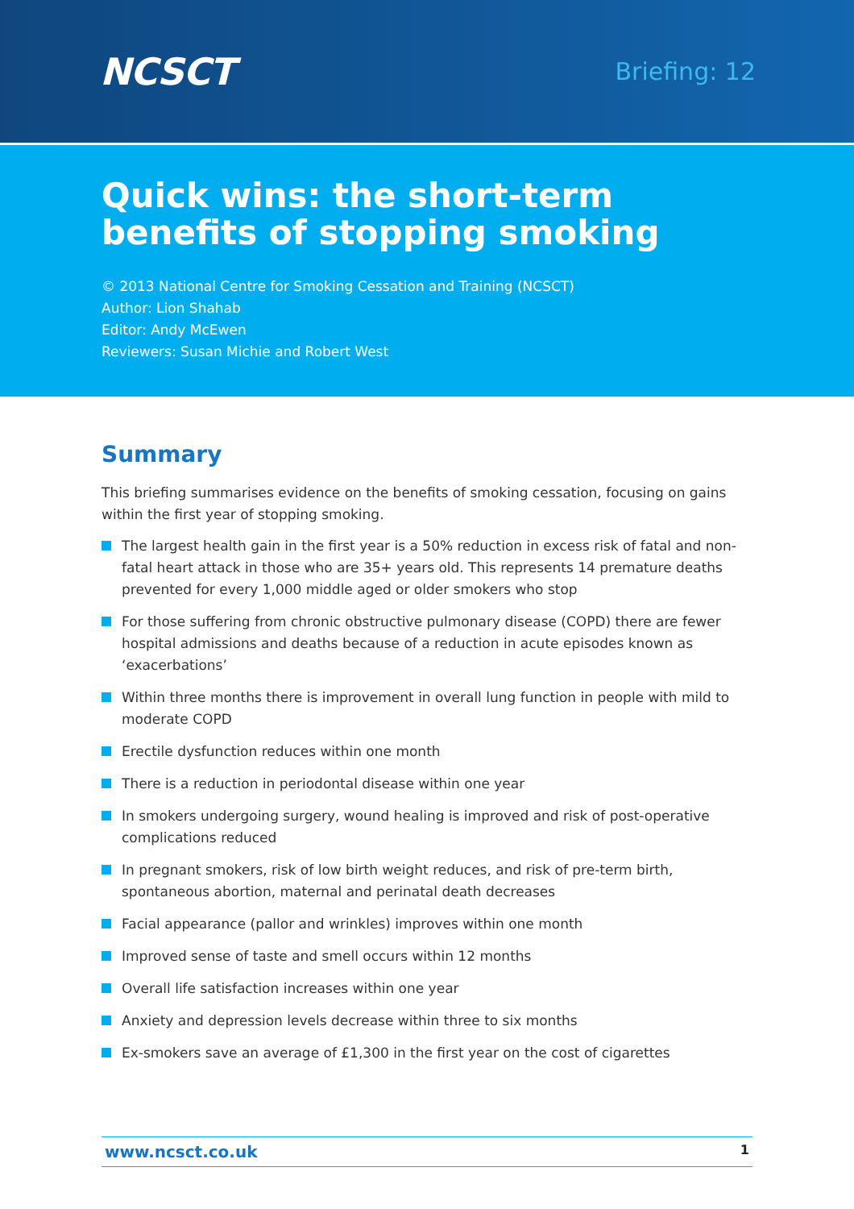NCSCT
Briefing: 12
Quick wins: the short-term benefits of stopping smoking
© 2013 National Centre for Smoking Cessation and Training (NCSCT)
Author: Lion Shahab
Editor: Andy McEwen
Reviewers: Susan Michie and Robert West
Summary
This briefing summarises evidence on the benefits of smoking cessation, focusing on gains within the first year of stopping smoking.
The largest health gain in the first year is a 50% reduction in excess risk of fatal and non-fatal heart attack in those who are 35+ years old. This represents 14 premature deaths prevented for every 1,000 middle aged or older smokers who stop
For those suffering from chronic obstructive pulmonary disease (COPD) there are fewer hospital admissions and deaths because of a reduction in acute episodes known as ‘exacerbations’
Within three months there is improvement in overall lung function in people with mild to moderate COPD
Erectile dysfunction reduces within one month
There is a reduction in periodontal disease within one year
In smokers undergoing surgery, wound healing is improved and risk of post-operative complications reduced
In pregnant smokers, risk of low birth weight reduces, and risk of pre-term birth, spontaneous abortion, maternal and perinatal death decreases
Facial appearance (pallor and wrinkles) improves within one month
Improved sense of taste and smell occurs within 12 months
Overall life satisfaction increases within one year
Anxiety and depression levels decrease within three to six months
Ex-smokers save an average of £1,300 in the first year on the cost of cigarettes
www.ncsct.co.uk 1